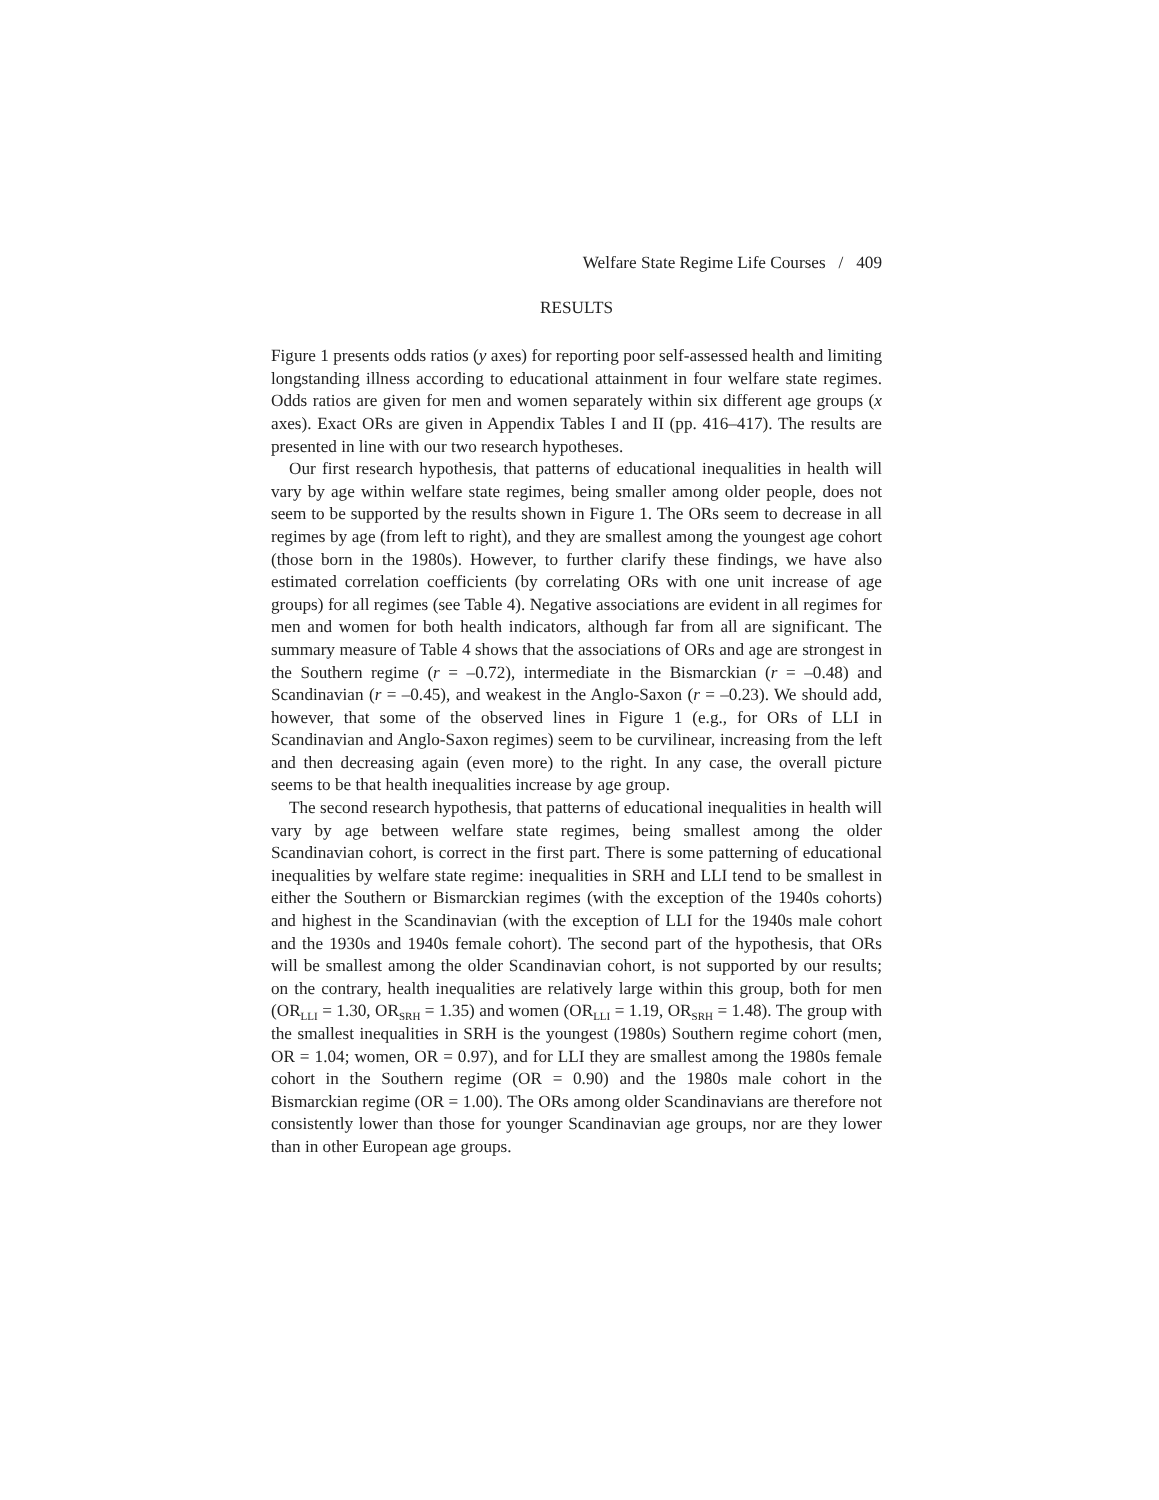Welfare State Regime Life Courses / 409
RESULTS
Figure 1 presents odds ratios (y axes) for reporting poor self-assessed health and limiting longstanding illness according to educational attainment in four welfare state regimes. Odds ratios are given for men and women separately within six different age groups (x axes). Exact ORs are given in Appendix Tables I and II (pp. 416–417). The results are presented in line with our two research hypotheses.
Our first research hypothesis, that patterns of educational inequalities in health will vary by age within welfare state regimes, being smaller among older people, does not seem to be supported by the results shown in Figure 1. The ORs seem to decrease in all regimes by age (from left to right), and they are smallest among the youngest age cohort (those born in the 1980s). However, to further clarify these findings, we have also estimated correlation coefficients (by correlating ORs with one unit increase of age groups) for all regimes (see Table 4). Negative associations are evident in all regimes for men and women for both health indicators, although far from all are significant. The summary measure of Table 4 shows that the associations of ORs and age are strongest in the Southern regime (r = –0.72), intermediate in the Bismarckian (r = –0.48) and Scandinavian (r = –0.45), and weakest in the Anglo-Saxon (r = –0.23). We should add, however, that some of the observed lines in Figure 1 (e.g., for ORs of LLI in Scandinavian and Anglo-Saxon regimes) seem to be curvilinear, increasing from the left and then decreasing again (even more) to the right. In any case, the overall picture seems to be that health inequalities increase by age group.
The second research hypothesis, that patterns of educational inequalities in health will vary by age between welfare state regimes, being smallest among the older Scandinavian cohort, is correct in the first part. There is some patterning of educational inequalities by welfare state regime: inequalities in SRH and LLI tend to be smallest in either the Southern or Bismarckian regimes (with the exception of the 1940s cohorts) and highest in the Scandinavian (with the exception of LLI for the 1940s male cohort and the 1930s and 1940s female cohort). The second part of the hypothesis, that ORs will be smallest among the older Scandinavian cohort, is not supported by our results; on the contrary, health inequalities are relatively large within this group, both for men (OR<sub>LLI</sub> = 1.30, OR<sub>SRH</sub> = 1.35) and women (OR<sub>LLI</sub> = 1.19, OR<sub>SRH</sub> = 1.48). The group with the smallest inequalities in SRH is the youngest (1980s) Southern regime cohort (men, OR = 1.04; women, OR = 0.97), and for LLI they are smallest among the 1980s female cohort in the Southern regime (OR = 0.90) and the 1980s male cohort in the Bismarckian regime (OR = 1.00). The ORs among older Scandinavians are therefore not consistently lower than those for younger Scandinavian age groups, nor are they lower than in other European age groups.